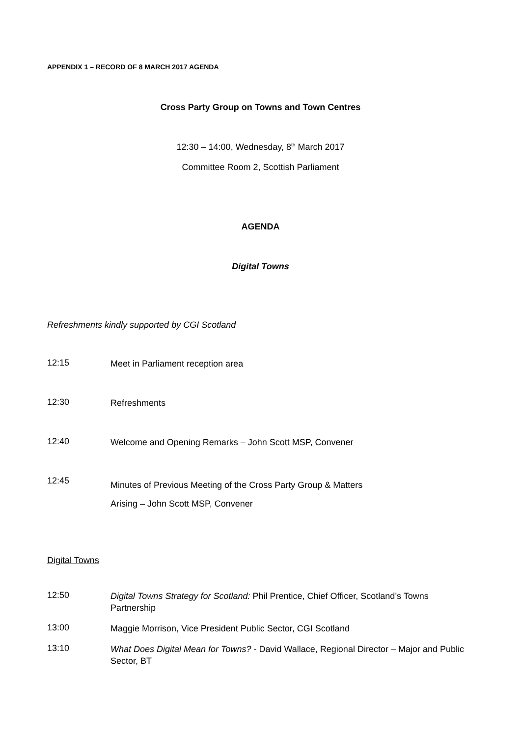APPENDIX 1 – RECORD OF 8 MARCH 2017 AGENDA
Cross Party Group on Towns and Town Centres
12:30 – 14:00, Wednesday, 8<sup>th</sup> March 2017
Committee Room 2, Scottish Parliament
AGENDA
Digital Towns
Refreshments kindly supported by CGI Scotland
12:15
Meet in Parliament reception area
12:30
Refreshments
12:40
Welcome and Opening Remarks – John Scott MSP, Convener
12:45
Minutes of Previous Meeting of the Cross Party Group & Matters
Arising – John Scott MSP, Convener
Digital Towns
12:50
Digital Towns Strategy for Scotland: Phil Prentice, Chief Officer, Scotland’s Towns Partnership
13:00
Maggie Morrison, Vice President Public Sector, CGI Scotland
13:10
What Does Digital Mean for Towns? - David Wallace, Regional Director – Major and Public Sector, BT